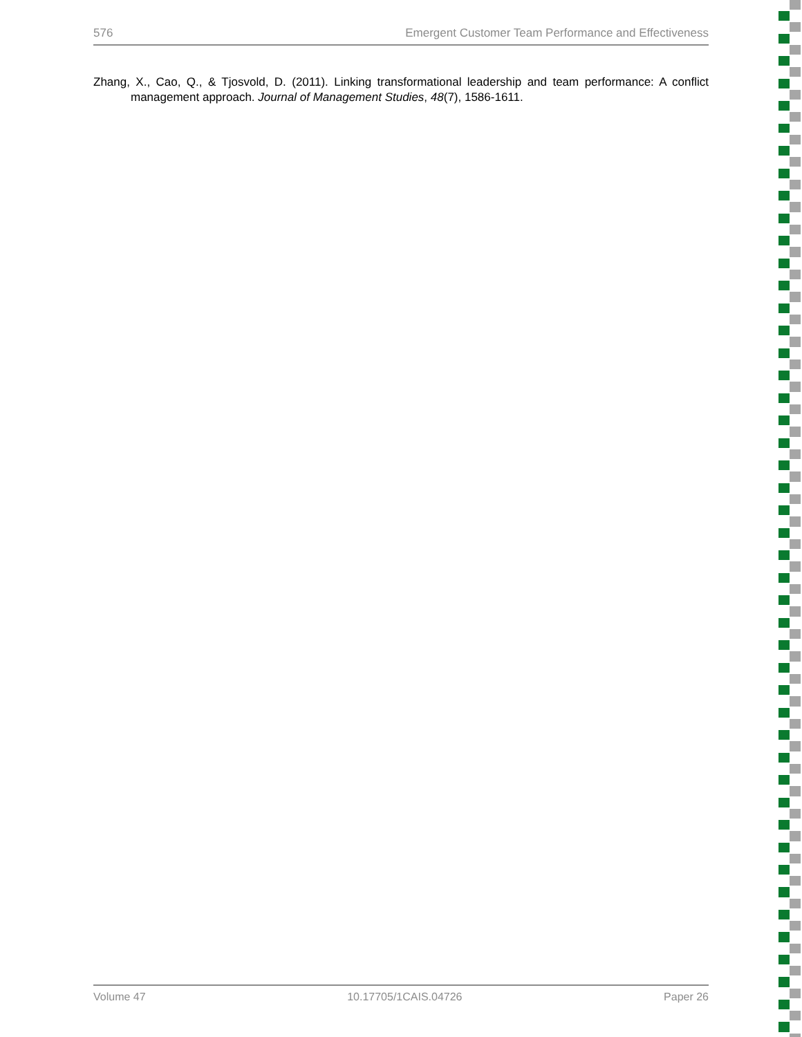576 Emergent Customer Team Performance and Effectiveness
Zhang, X., Cao, Q., & Tjosvold, D. (2011). Linking transformational leadership and team performance: A conflict management approach. Journal of Management Studies, 48(7), 1586-1611.
Volume 47 10.17705/1CAIS.04726 Paper 26